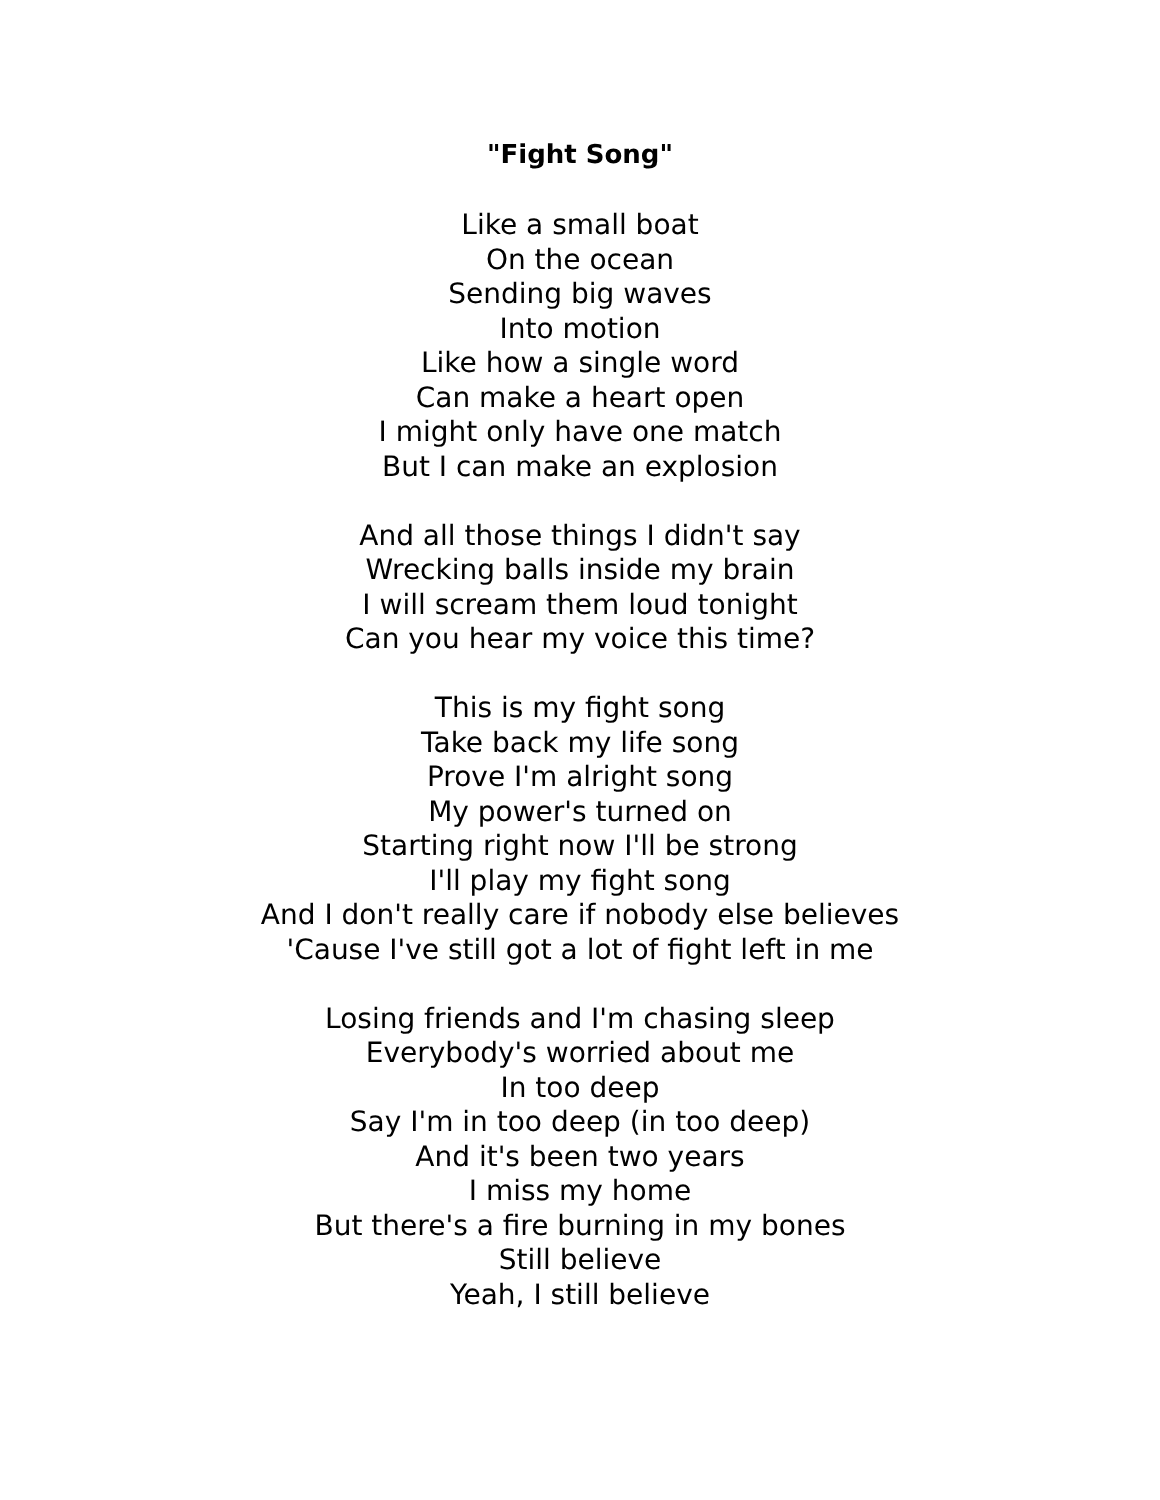"Fight Song"
Like a small boat
On the ocean
Sending big waves
Into motion
Like how a single word
Can make a heart open
I might only have one match
But I can make an explosion
And all those things I didn't say
Wrecking balls inside my brain
I will scream them loud tonight
Can you hear my voice this time?
This is my fight song
Take back my life song
Prove I'm alright song
My power's turned on
Starting right now I'll be strong
I'll play my fight song
And I don't really care if nobody else believes
'Cause I've still got a lot of fight left in me
Losing friends and I'm chasing sleep
Everybody's worried about me
In too deep
Say I'm in too deep (in too deep)
And it's been two years
I miss my home
But there's a fire burning in my bones
Still believe
Yeah, I still believe